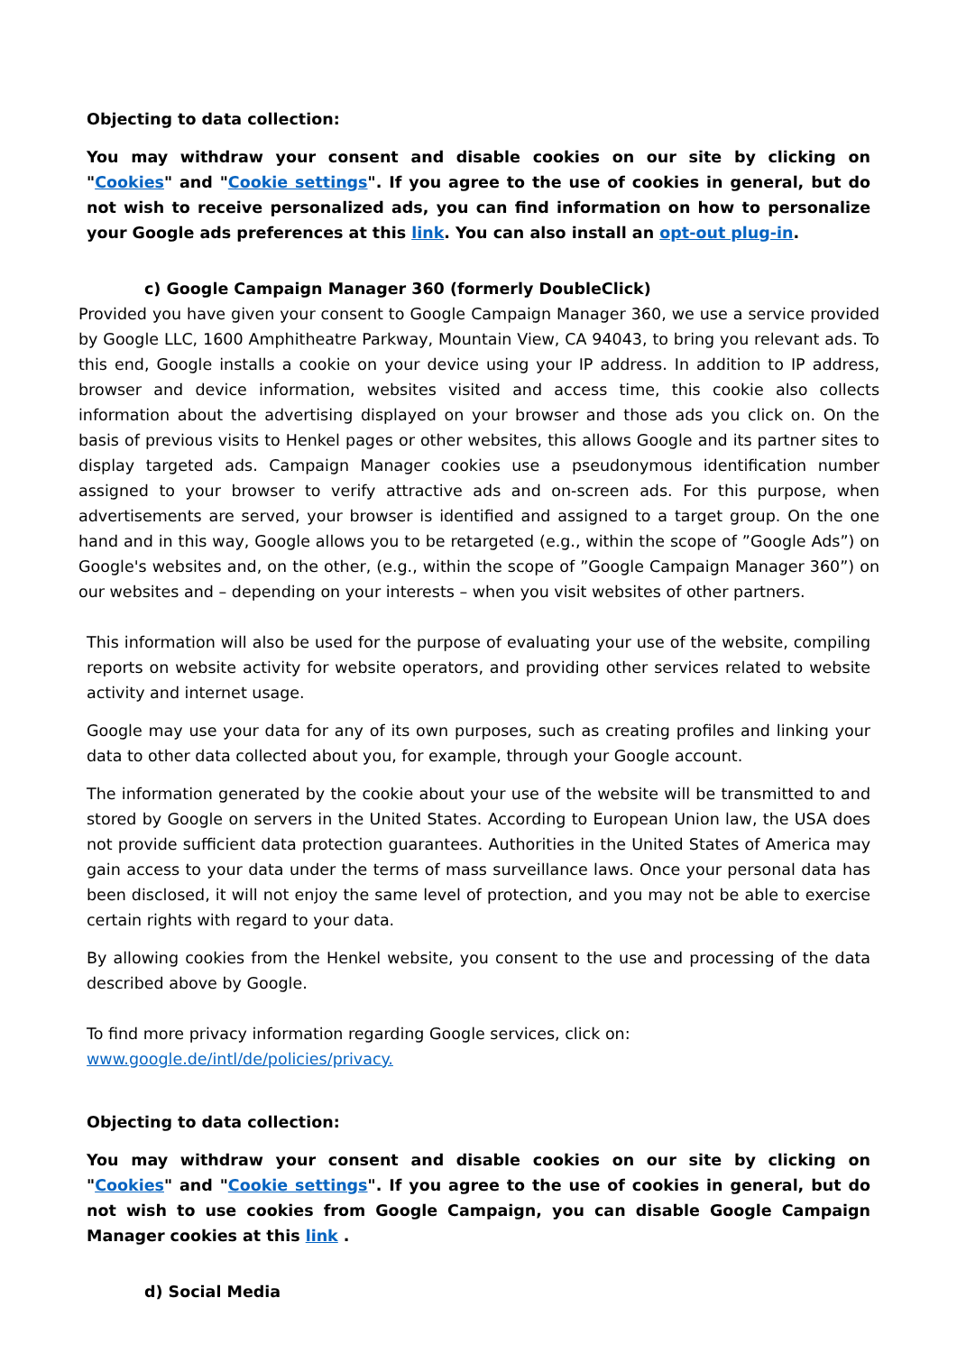Objecting to data collection:
You may withdraw your consent and disable cookies on our site by clicking on "Cookies" and "Cookie settings". If you agree to the use of cookies in general, but do not wish to receive personalized ads, you can find information on how to personalize your Google ads preferences at this link. You can also install an opt-out plug-in.
c) Google Campaign Manager 360 (formerly DoubleClick)
Provided you have given your consent to Google Campaign Manager 360, we use a service provided by Google LLC, 1600 Amphitheatre Parkway, Mountain View, CA 94043, to bring you relevant ads. To this end, Google installs a cookie on your device using your IP address. In addition to IP address, browser and device information, websites visited and access time, this cookie also collects information about the advertising displayed on your browser and those ads you click on. On the basis of previous visits to Henkel pages or other websites, this allows Google and its partner sites to display targeted ads. Campaign Manager cookies use a pseudonymous identification number assigned to your browser to verify attractive ads and on-screen ads. For this purpose, when advertisements are served, your browser is identified and assigned to a target group. On the one hand and in this way, Google allows you to be retargeted (e.g., within the scope of ”Google Ads”) on Google's websites and, on the other, (e.g., within the scope of ”Google Campaign Manager 360”) on our websites and – depending on your interests – when you visit websites of other partners.
This information will also be used for the purpose of evaluating your use of the website, compiling reports on website activity for website operators, and providing other services related to website activity and internet usage.
Google may use your data for any of its own purposes, such as creating profiles and linking your data to other data collected about you, for example, through your Google account.
The information generated by the cookie about your use of the website will be transmitted to and stored by Google on servers in the United States. According to European Union law, the USA does not provide sufficient data protection guarantees. Authorities in the United States of America may gain access to your data under the terms of mass surveillance laws. Once your personal data has been disclosed, it will not enjoy the same level of protection, and you may not be able to exercise certain rights with regard to your data.
By allowing cookies from the Henkel website, you consent to the use and processing of the data described above by Google.
To find more privacy information regarding Google services, click on:
www.google.de/intl/de/policies/privacy.
Objecting to data collection:
You may withdraw your consent and disable cookies on our site by clicking on "Cookies" and "Cookie settings". If you agree to the use of cookies in general, but do not wish to use cookies from Google Campaign, you can disable Google Campaign Manager cookies at this link .
d) Social Media